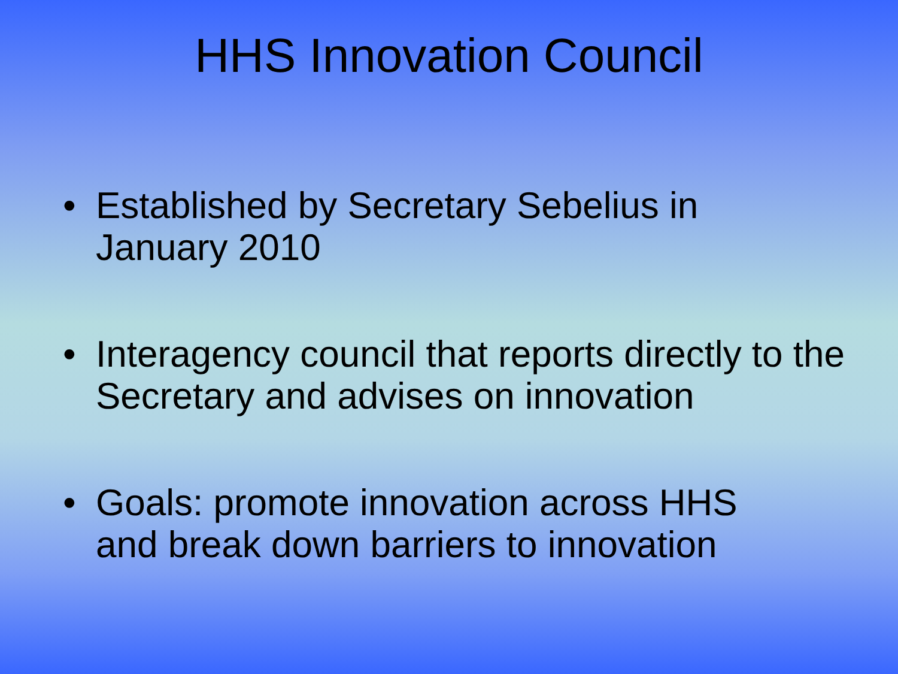HHS Innovation Council
• Established by Secretary Sebelius in
January 2010
• Interagency council that reports directly to the Secretary and advises on innovation
• Goals: promote innovation across HHS
and break down barriers to innovation